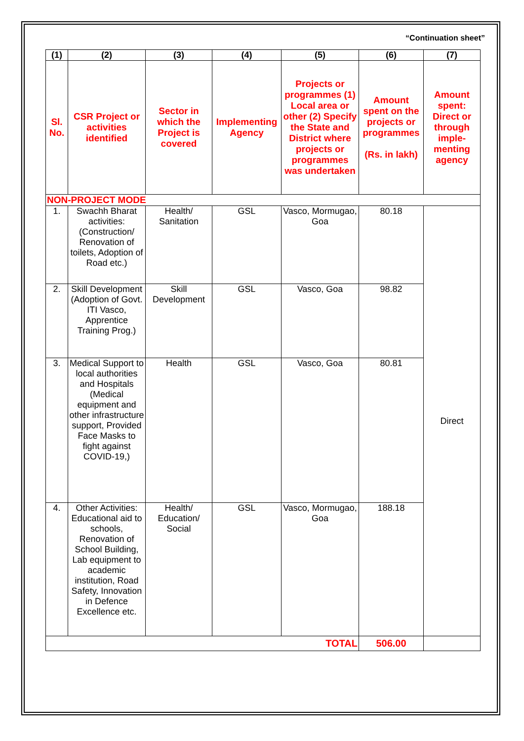“Continuation sheet”
| (1) | (2) | (3) | (4) | (5) | (6) | (7) |
| --- | --- | --- | --- | --- | --- | --- |
| Sl. No. | CSR Project or activities identified | Sector in which the Project is covered | Implementing Agency | Projects or programmes (1) Local area or other (2) Specify the State and District where projects or programmes was undertaken | Amount spent on the projects or programmes (Rs. in lakh) | Amount spent: Direct or through imple-menting agency |
| NON-PROJECT MODE | | | | | | |
| 1. | Swachh Bharat activities: (Construction/ Renovation of toilets, Adoption of Road etc.) | Health/ Sanitation | GSL | Vasco, Mormugao, Goa | 80.18 | Direct |
| 2. | Skill Development (Adoption of Govt. ITI Vasco, Apprentice Training Prog.) | Skill Development | GSL | Vasco, Goa | 98.82 | |
| 3. | Medical Support to local authorities and Hospitals (Medical equipment and other infrastructure support, Provided Face Masks to fight against COVID-19,) | Health | GSL | Vasco, Goa | 80.81 | |
| 4. | Other Activities: Educational aid to schools, Renovation of School Building, Lab equipment to academic institution, Road Safety, Innovation in Defence Excellence etc. | Health/ Education/ Social | GSL | Vasco, Mormugao, Goa | 188.18 | |
| TOTAL | | | | | 506.00 | |